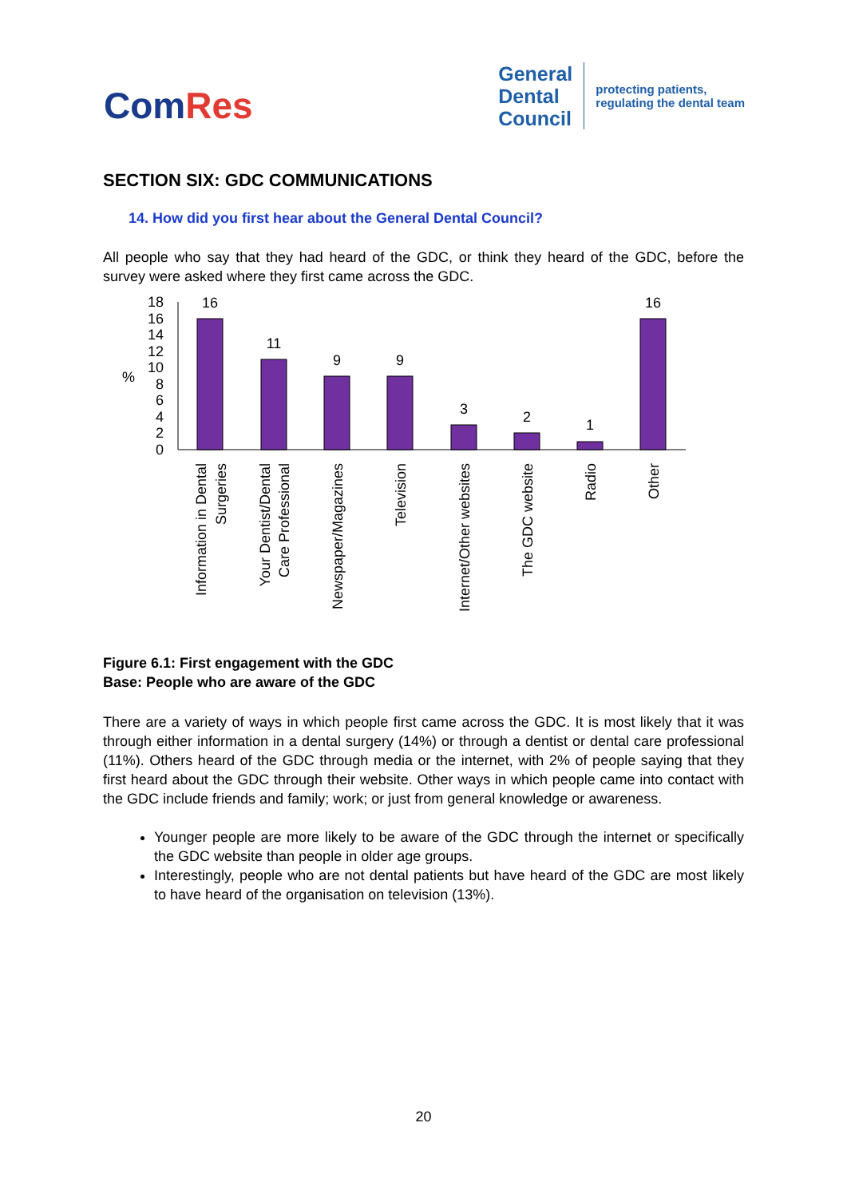ComRes
General
Dental
Council
protecting patients,
regulating the dental team
SECTION SIX: GDC COMMUNICATIONS
14. How did you first hear about the General Dental Council?
All people who say that they had heard of the GDC, or think they heard of the GDC, before the survey were asked where they first came across the GDC.
%
18
16
14
12
10
8
6
4
2
0
16
11
9
9
3
2
1
16
Information in Dental
Surgeries
Your Dentist/Dental
Care Professional
Newspaper/Magazines
Television
Internet/Other websites
The GDC website
Radio
Other
Figure 6.1: First engagement with the GDC
Base: People who are aware of the GDC
There are a variety of ways in which people first came across the GDC. It is most likely that it was through either information in a dental surgery (14%) or through a dentist or dental care professional (11%). Others heard of the GDC through media or the internet, with 2% of people saying that they first heard about the GDC through their website. Other ways in which people came into contact with the GDC include friends and family; work; or just from general knowledge or awareness.
Younger people are more likely to be aware of the GDC through the internet or specifically the GDC website than people in older age groups.
Interestingly, people who are not dental patients but have heard of the GDC are most likely to have heard of the organisation on television (13%).
20